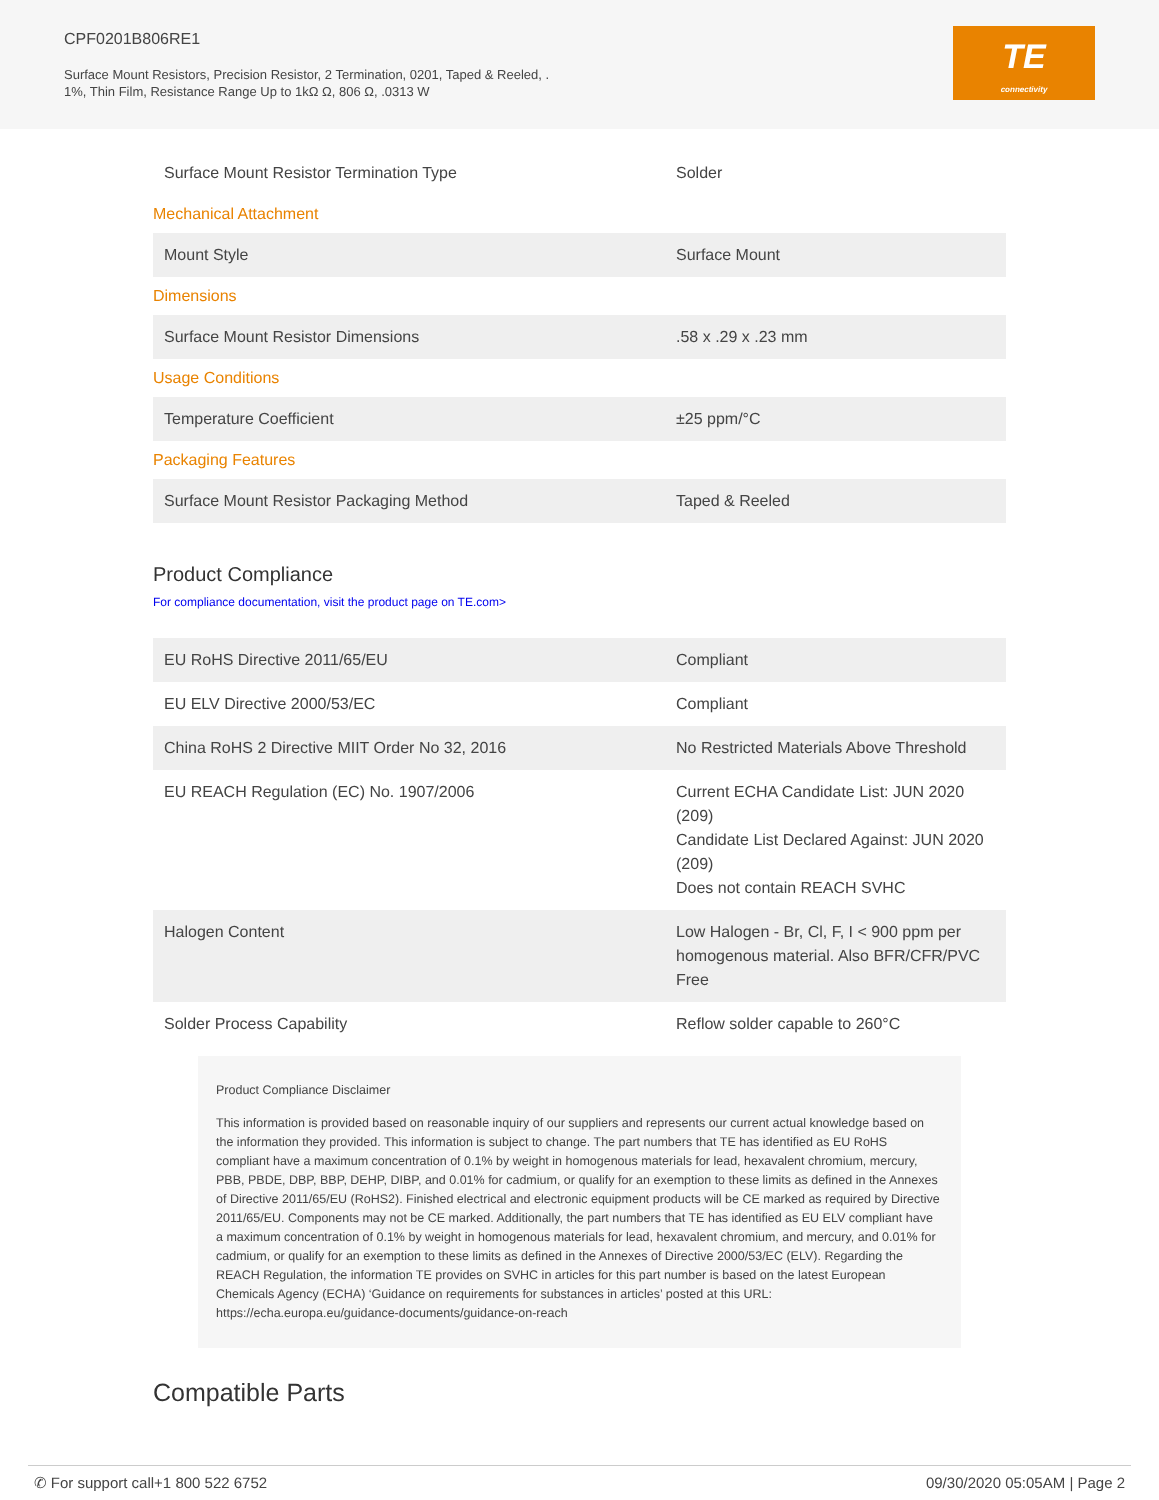CPF0201B806RE1
Surface Mount Resistors, Precision Resistor, 2 Termination, 0201, Taped & Reeled, .
1%, Thin Film, Resistance Range Up to 1kΩ Ω, 806 Ω, .0313 W
TE
connectivity
| Surface Mount Resistor Termination Type | Solder |
Mechanical Attachment
| Mount Style | Surface Mount |
Dimensions
| Surface Mount Resistor Dimensions | .58 x .29 x .23 mm |
Usage Conditions
| Temperature Coefficient | ±25 ppm/°C |
Packaging Features
| Surface Mount Resistor Packaging Method | Taped & Reeled |
Product Compliance
For compliance documentation, visit the product page on TE.com>
| EU RoHS Directive 2011/65/EU | Compliant |
| EU ELV Directive 2000/53/EC | Compliant |
| China RoHS 2 Directive MIIT Order No 32, 2016 | No Restricted Materials Above Threshold |
| EU REACH Regulation (EC) No. 1907/2006 | Current ECHA Candidate List: JUN 2020 (209) Candidate List Declared Against: JUN 2020 (209) Does not contain REACH SVHC |
| Halogen Content | Low Halogen - Br, Cl, F, I < 900 ppm per homogenous material. Also BFR/CFR/PVC Free |
| Solder Process Capability | Reflow solder capable to 260°C |
Product Compliance Disclaimer
This information is provided based on reasonable inquiry of our suppliers and represents our current actual knowledge based on the information they provided. This information is subject to change. The part numbers that TE has identified as EU RoHS compliant have a maximum concentration of 0.1% by weight in homogenous materials for lead, hexavalent chromium, mercury, PBB, PBDE, DBP, BBP, DEHP, DIBP, and 0.01% for cadmium, or qualify for an exemption to these limits as defined in the Annexes of Directive 2011/65/EU (RoHS2). Finished electrical and electronic equipment products will be CE marked as required by Directive 2011/65/EU. Components may not be CE marked. Additionally, the part numbers that TE has identified as EU ELV compliant have a maximum concentration of 0.1% by weight in homogenous materials for lead, hexavalent chromium, and mercury, and 0.01% for cadmium, or qualify for an exemption to these limits as defined in the Annexes of Directive 2000/53/EC (ELV). Regarding the REACH Regulation, the information TE provides on SVHC in articles for this part number is based on the latest European Chemicals Agency (ECHA) ‘Guidance on requirements for substances in articles’ posted at this URL: https://echa.europa.eu/guidance-documents/guidance-on-reach
Compatible Parts
✆ For support call+1 800 522 6752 09/30/2020 05:05AM | Page 2